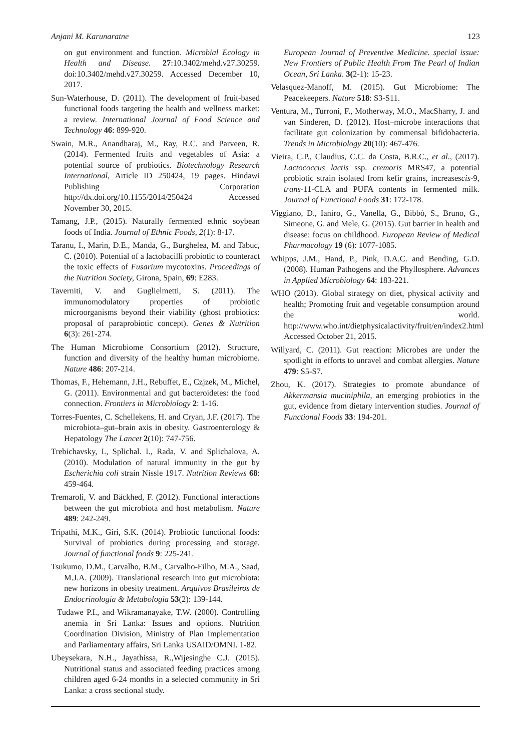Anjani M. Karunaratne 123
on gut environment and function. Microbial Ecology in Health and Disease. 27:10.3402/mehd.v27.30259. doi:10.3402/mehd.v27.30259. Accessed December 10, 2017.
Sun-Waterhouse, D. (2011). The development of fruit-based functional foods targeting the health and wellness market: a review. International Journal of Food Science and Technology 46: 899-920.
Swain, M.R., Anandharaj, M., Ray, R.C. and Parveen, R. (2014). Fermented fruits and vegetables of Asia: a potential source of probiotics. Biotechnology Research International, Article ID 250424, 19 pages. Hindawi Publishing Corporation http://dx.doi.org/10.1155/2014/250424 Accessed November 30, 2015.
Tamang, J.P., (2015). Naturally fermented ethnic soybean foods of India. Journal of Ethnic Foods, 2(1): 8-17.
Taranu, I., Marin, D.E., Manda, G., Burghelea, M. and Tabuc, C. (2010). Potential of a lactobacilli probiotic to counteract the toxic effects of Fusarium mycotoxins. Proceedings of the Nutrition Society, Girona, Spain, 69: E283.
Taverniti, V. and Guglielmetti, S. (2011). The immunomodulatory properties of probiotic microorganisms beyond their viability (ghost probiotics: proposal of paraprobiotic concept). Genes & Nutrition 6(3): 261-274.
The Human Microbiome Consortium (2012). Structure, function and diversity of the healthy human microbiome. Nature 486: 207-214.
Thomas, F., Hehemann, J.H., Rebuffet, E., Czjzek, M., Michel, G. (2011). Environmental and gut bacteroidetes: the food connection. Frontiers in Microbiology 2: 1-16.
Torres-Fuentes, C. Schellekens, H. and Cryan, J.F. (2017). The microbiota–gut–brain axis in obesity. Gastroenterology & Hepatology The Lancet 2(10): 747-756.
Trebichavsky, I., Splichal. I., Rada, V. and Splichalova, A. (2010). Modulation of natural immunity in the gut by Escherichia coli strain Nissle 1917. Nutrition Reviews 68: 459-464.
Tremaroli, V. and Bäckhed, F. (2012). Functional interactions between the gut microbiota and host metabolism. Nature 489: 242-249.
Tripathi, M.K., Giri, S.K. (2014). Probiotic functional foods: Survival of probiotics during processing and storage. Journal of functional foods 9: 225-241.
Tsukumo, D.M., Carvalho, B.M., Carvalho-Filho, M.A., Saad, M.J.A. (2009). Translational research into gut microbiota: new horizons in obesity treatment. Arquivos Brasileiros de Endocrinologia & Metabologia 53(2): 139-144.
Tudawe P.I., and Wikramanayake, T.W. (2000). Controlling anemia in Sri Lanka: Issues and options. Nutrition Coordination Division, Ministry of Plan Implementation and Parliamentary affairs, Sri Lanka USAID/OMNI. 1-82.
Ubeysekara, N.H., Jayathissa, R.,Wijesinghe C.J. (2015). Nutritional status and associated feeding practices among children aged 6-24 months in a selected community in Sri Lanka: a cross sectional study.
European Journal of Preventive Medicine. special issue: New Frontiers of Public Health From The Pearl of Indian Ocean, Sri Lanka. 3(2-1): 15-23.
Velasquez-Manoff, M. (2015). Gut Microbiome: The Peacekeepers. Nature 518: S3-S11.
Ventura, M., Turroni, F., Motherway, M.O., MacSharry, J. and van Sinderen, D. (2012). Host–microbe interactions that facilitate gut colonization by commensal bifidobacteria. Trends in Microbiology 20(10): 467-476.
Vieira, C.P., Claudius, C.C. da Costa, B.R.C., et al., (2017). Lactococcus lactis ssp. cremoris MRS47, a potential probiotic strain isolated from kefir grains, increasescis-9, trans-11-CLA and PUFA contents in fermented milk. Journal of Functional Foods 31: 172-178.
Viggiano, D., Ianiro, G., Vanella, G., Bibbò, S., Bruno, G., Simeone, G. and Mele, G. (2015). Gut barrier in health and disease: focus on childhood. European Review of Medical Pharmacology 19 (6): 1077-1085.
Whipps, J.M., Hand, P., Pink, D.A.C. and Bending, G.D. (2008). Human Pathogens and the Phyllosphere. Advances in Applied Microbiology 64: 183-221.
WHO (2013). Global strategy on diet, physical activity and health; Promoting fruit and vegetable consumption around the world. http://www.who.int/dietphysicalactivity/fruit/en/index2.html Accessed October 21, 2015.
Willyard, C. (2011). Gut reaction: Microbes are under the spotlight in efforts to unravel and combat allergies. Nature 479: S5-S7.
Zhou, K. (2017). Strategies to promote abundance of Akkermansia muciniphila, an emerging probiotics in the gut, evidence from dietary intervention studies. Journal of Functional Foods 33: 194-201.